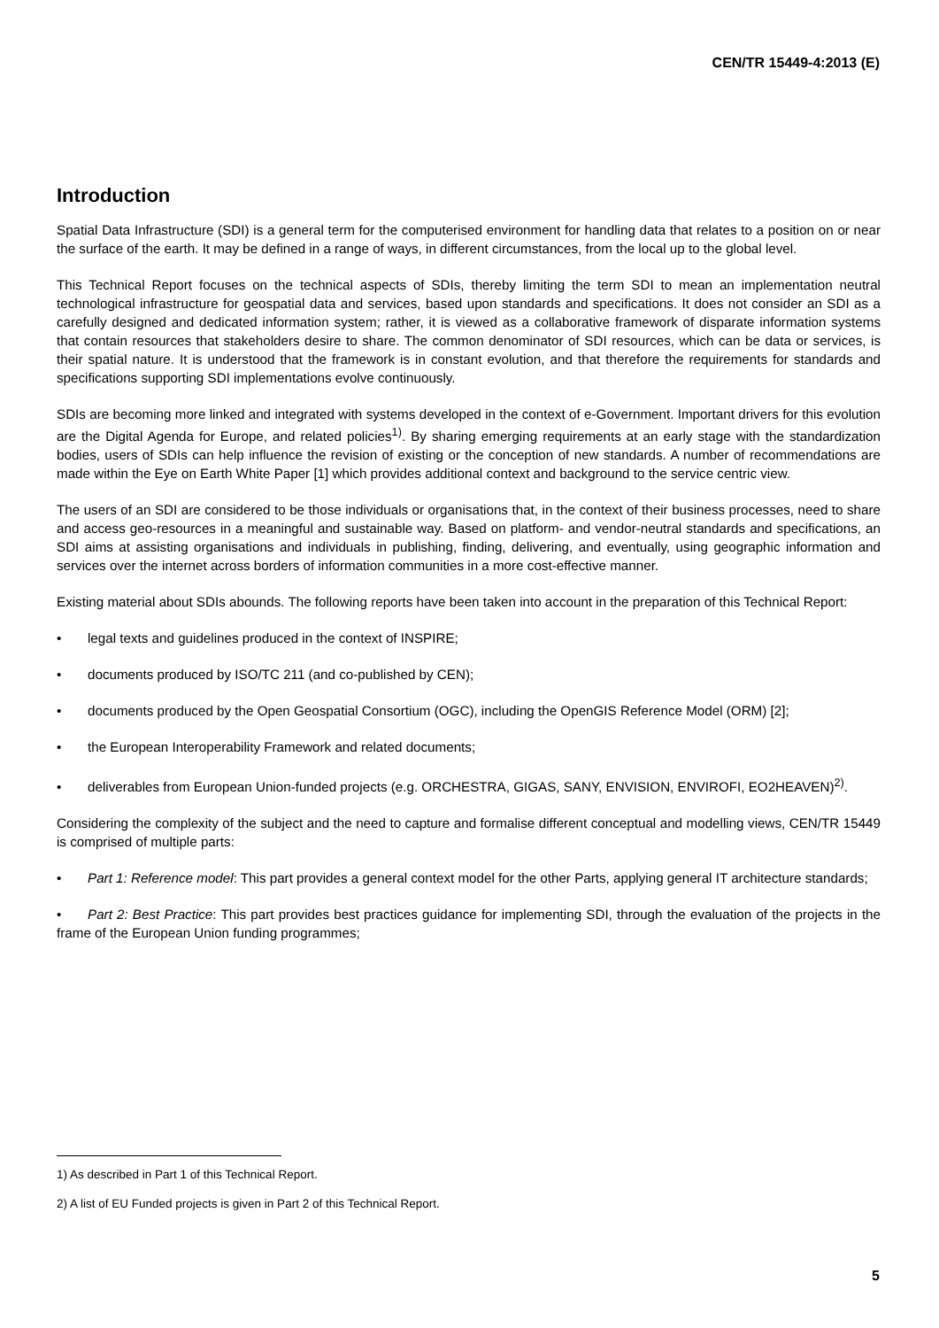CEN/TR 15449-4:2013 (E)
Introduction
Spatial Data Infrastructure (SDI) is a general term for the computerised environment for handling data that relates to a position on or near the surface of the earth. It may be defined in a range of ways, in different circumstances, from the local up to the global level.
This Technical Report focuses on the technical aspects of SDIs, thereby limiting the term SDI to mean an implementation neutral technological infrastructure for geospatial data and services, based upon standards and specifications. It does not consider an SDI as a carefully designed and dedicated information system; rather, it is viewed as a collaborative framework of disparate information systems that contain resources that stakeholders desire to share. The common denominator of SDI resources, which can be data or services, is their spatial nature. It is understood that the framework is in constant evolution, and that therefore the requirements for standards and specifications supporting SDI implementations evolve continuously.
SDIs are becoming more linked and integrated with systems developed in the context of e-Government. Important drivers for this evolution are the Digital Agenda for Europe, and related policies<sup>1)</sup>. By sharing emerging requirements at an early stage with the standardization bodies, users of SDIs can help influence the revision of existing or the conception of new standards. A number of recommendations are made within the Eye on Earth White Paper [1] which provides additional context and background to the service centric view.
The users of an SDI are considered to be those individuals or organisations that, in the context of their business processes, need to share and access geo-resources in a meaningful and sustainable way. Based on platform- and vendor-neutral standards and specifications, an SDI aims at assisting organisations and individuals in publishing, finding, delivering, and eventually, using geographic information and services over the internet across borders of information communities in a more cost-effective manner.
Existing material about SDIs abounds. The following reports have been taken into account in the preparation of this Technical Report:
• legal texts and guidelines produced in the context of INSPIRE;
• documents produced by ISO/TC 211 (and co-published by CEN);
• documents produced by the Open Geospatial Consortium (OGC), including the OpenGIS Reference Model (ORM) [2];
• the European Interoperability Framework and related documents;
• deliverables from European Union-funded projects (e.g. ORCHESTRA, GIGAS, SANY, ENVISION, ENVIROFI, EO2HEAVEN)<sup>2)</sup>.
Considering the complexity of the subject and the need to capture and formalise different conceptual and modelling views, CEN/TR 15449 is comprised of multiple parts:
• Part 1: Reference model: This part provides a general context model for the other Parts, applying general IT architecture standards;
• Part 2: Best Practice: This part provides best practices guidance for implementing SDI, through the evaluation of the projects in the frame of the European Union funding programmes;
1) As described in Part 1 of this Technical Report.
2) A list of EU Funded projects is given in Part 2 of this Technical Report.
5